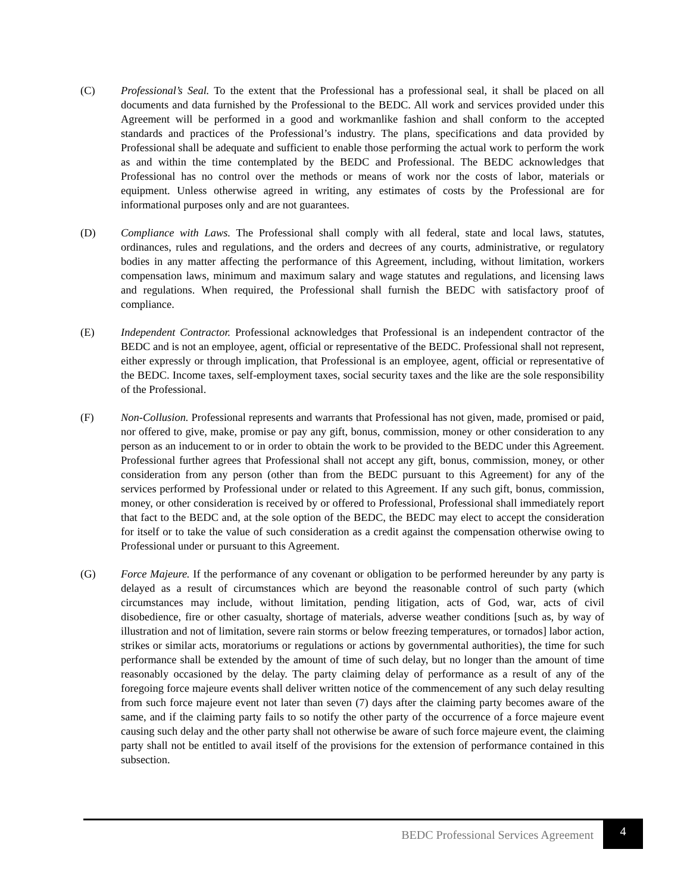(C) Professional’s Seal. To the extent that the Professional has a professional seal, it shall be placed on all documents and data furnished by the Professional to the BEDC. All work and services provided under this Agreement will be performed in a good and workmanlike fashion and shall conform to the accepted standards and practices of the Professional’s industry. The plans, specifications and data provided by Professional shall be adequate and sufficient to enable those performing the actual work to perform the work as and within the time contemplated by the BEDC and Professional. The BEDC acknowledges that Professional has no control over the methods or means of work nor the costs of labor, materials or equipment. Unless otherwise agreed in writing, any estimates of costs by the Professional are for informational purposes only and are not guarantees.
(D) Compliance with Laws. The Professional shall comply with all federal, state and local laws, statutes, ordinances, rules and regulations, and the orders and decrees of any courts, administrative, or regulatory bodies in any matter affecting the performance of this Agreement, including, without limitation, workers compensation laws, minimum and maximum salary and wage statutes and regulations, and licensing laws and regulations. When required, the Professional shall furnish the BEDC with satisfactory proof of compliance.
(E) Independent Contractor. Professional acknowledges that Professional is an independent contractor of the BEDC and is not an employee, agent, official or representative of the BEDC. Professional shall not represent, either expressly or through implication, that Professional is an employee, agent, official or representative of the BEDC. Income taxes, self-employment taxes, social security taxes and the like are the sole responsibility of the Professional.
(F) Non-Collusion. Professional represents and warrants that Professional has not given, made, promised or paid, nor offered to give, make, promise or pay any gift, bonus, commission, money or other consideration to any person as an inducement to or in order to obtain the work to be provided to the BEDC under this Agreement. Professional further agrees that Professional shall not accept any gift, bonus, commission, money, or other consideration from any person (other than from the BEDC pursuant to this Agreement) for any of the services performed by Professional under or related to this Agreement. If any such gift, bonus, commission, money, or other consideration is received by or offered to Professional, Professional shall immediately report that fact to the BEDC and, at the sole option of the BEDC, the BEDC may elect to accept the consideration for itself or to take the value of such consideration as a credit against the compensation otherwise owing to Professional under or pursuant to this Agreement.
(G) Force Majeure. If the performance of any covenant or obligation to be performed hereunder by any party is delayed as a result of circumstances which are beyond the reasonable control of such party (which circumstances may include, without limitation, pending litigation, acts of God, war, acts of civil disobedience, fire or other casualty, shortage of materials, adverse weather conditions [such as, by way of illustration and not of limitation, severe rain storms or below freezing temperatures, or tornados] labor action, strikes or similar acts, moratoriums or regulations or actions by governmental authorities), the time for such performance shall be extended by the amount of time of such delay, but no longer than the amount of time reasonably occasioned by the delay. The party claiming delay of performance as a result of any of the foregoing force majeure events shall deliver written notice of the commencement of any such delay resulting from such force majeure event not later than seven (7) days after the claiming party becomes aware of the same, and if the claiming party fails to so notify the other party of the occurrence of a force majeure event causing such delay and the other party shall not otherwise be aware of such force majeure event, the claiming party shall not be entitled to avail itself of the provisions for the extension of performance contained in this subsection.
BEDC Professional Services Agreement
4